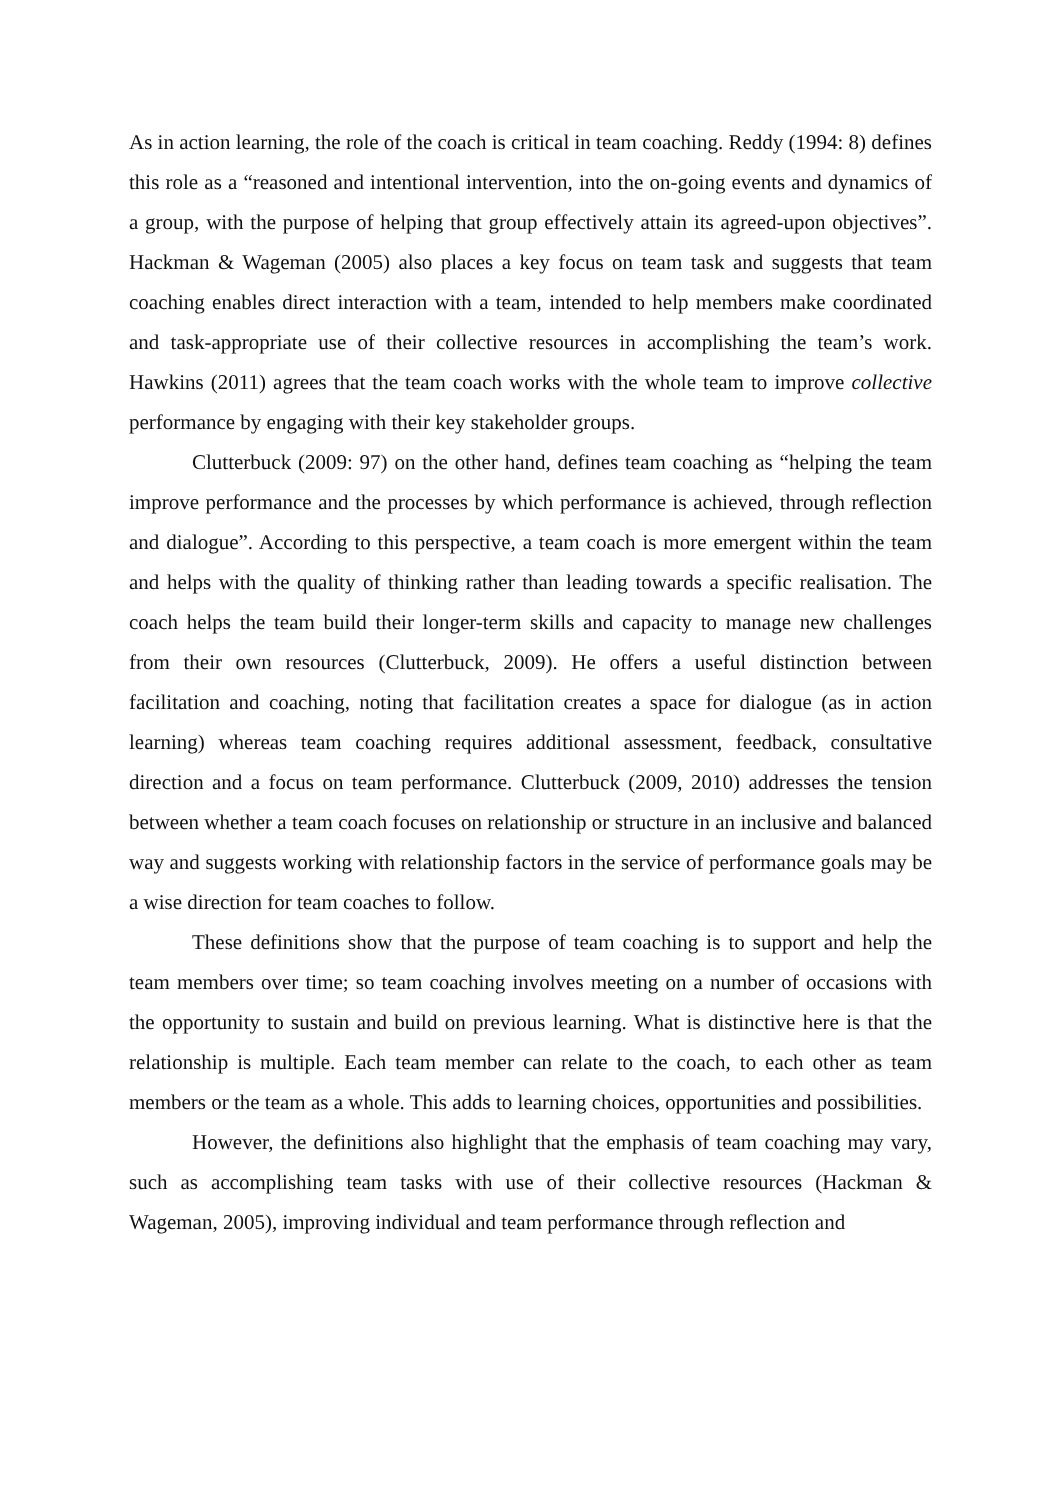As in action learning, the role of the coach is critical in team coaching. Reddy (1994: 8) defines this role as a “reasoned and intentional intervention, into the on-going events and dynamics of a group, with the purpose of helping that group effectively attain its agreed-upon objectives”. Hackman & Wageman (2005) also places a key focus on team task and suggests that team coaching enables direct interaction with a team, intended to help members make coordinated and task-appropriate use of their collective resources in accomplishing the team’s work. Hawkins (2011) agrees that the team coach works with the whole team to improve collective performance by engaging with their key stakeholder groups.
Clutterbuck (2009: 97) on the other hand, defines team coaching as “helping the team improve performance and the processes by which performance is achieved, through reflection and dialogue”. According to this perspective, a team coach is more emergent within the team and helps with the quality of thinking rather than leading towards a specific realisation. The coach helps the team build their longer-term skills and capacity to manage new challenges from their own resources (Clutterbuck, 2009). He offers a useful distinction between facilitation and coaching, noting that facilitation creates a space for dialogue (as in action learning) whereas team coaching requires additional assessment, feedback, consultative direction and a focus on team performance. Clutterbuck (2009, 2010) addresses the tension between whether a team coach focuses on relationship or structure in an inclusive and balanced way and suggests working with relationship factors in the service of performance goals may be a wise direction for team coaches to follow.
These definitions show that the purpose of team coaching is to support and help the team members over time; so team coaching involves meeting on a number of occasions with the opportunity to sustain and build on previous learning. What is distinctive here is that the relationship is multiple. Each team member can relate to the coach, to each other as team members or the team as a whole. This adds to learning choices, opportunities and possibilities.
However, the definitions also highlight that the emphasis of team coaching may vary, such as accomplishing team tasks with use of their collective resources (Hackman & Wageman, 2005), improving individual and team performance through reflection and